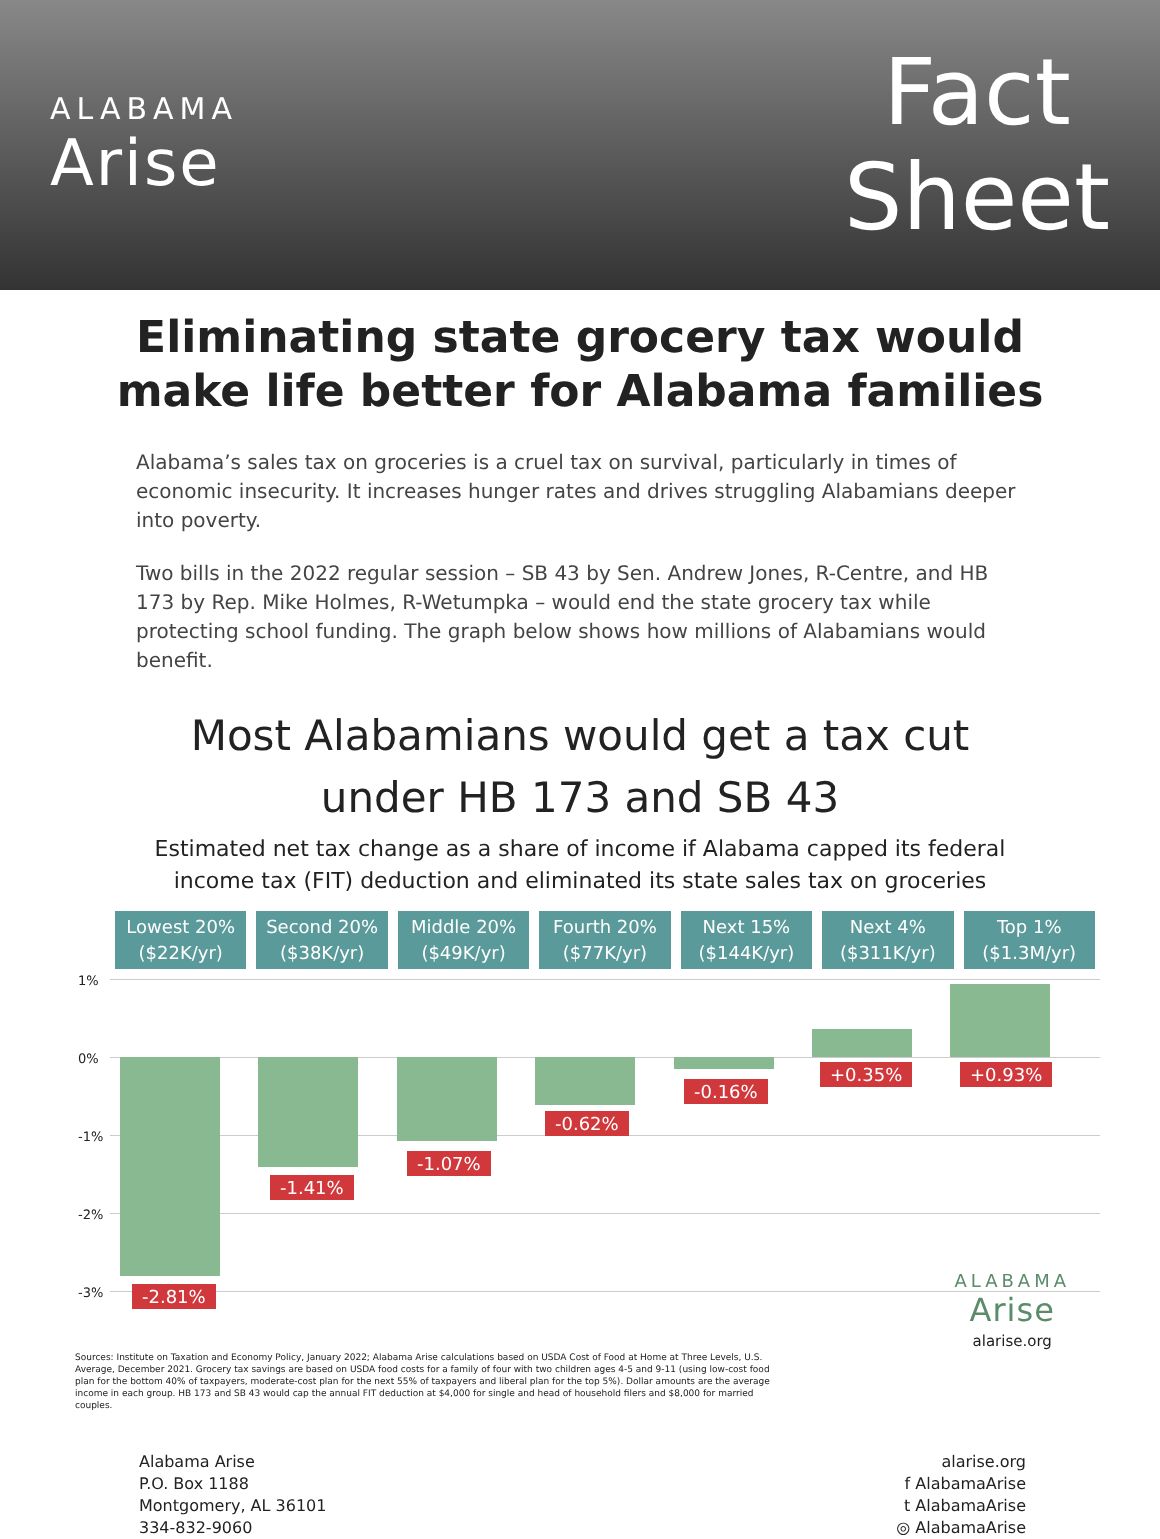ALABAMA
Arise
Fact
Sheet
Eliminating state grocery tax would
make life better for Alabama families
Alabama’s sales tax on groceries is a cruel tax on survival, particularly in times of economic insecurity. It increases hunger rates and drives struggling Alabamians deeper into poverty.
Two bills in the 2022 regular session – SB 43 by Sen. Andrew Jones, R-Centre, and HB 173 by Rep. Mike Holmes, R-Wetumpka – would end the state grocery tax while protecting school funding. The graph below shows how millions of Alabamians would benefit.
Most Alabamians would get a tax cut
under HB 173 and SB 43
Estimated net tax change as a share of income if Alabama capped its federal
income tax (FIT) deduction and eliminated its state sales tax on groceries
Lowest 20%
($22K/yr)
Second 20%
($38K/yr)
Middle 20%
($49K/yr)
Fourth 20%
($77K/yr)
Next 15%
($144K/yr)
Next 4%
($311K/yr)
Top 1%
($1.3M/yr)
1%
0%
-1%
-2%
-3% -2.81%
-1.41%
-1.07%
-0.62%
-0.16%
+0.35% +0.93%
ALABAMA
Arise
alarise.org
Sources: Institute on Taxation and Economy Policy, January 2022; Alabama Arise calculations based on USDA Cost of Food at Home at Three Levels, U.S. Average, December 2021. Grocery tax savings are based on USDA food costs for a family of four with two children ages 4-5 and 9-11 (using low-cost food plan for the bottom 40% of taxpayers, moderate-cost plan for the next 55% of taxpayers and liberal plan for the top 5%). Dollar amounts are the average income in each group. HB 173 and SB 43 would cap the annual FIT deduction at $4,000 for single and head of household filers and $8,000 for married couples.
Alabama Arise
P.O. Box 1188
Montgomery, AL 36101
334-832-9060
alarise.org
f AlabamaArise
t AlabamaArise
◎ AlabamaArise